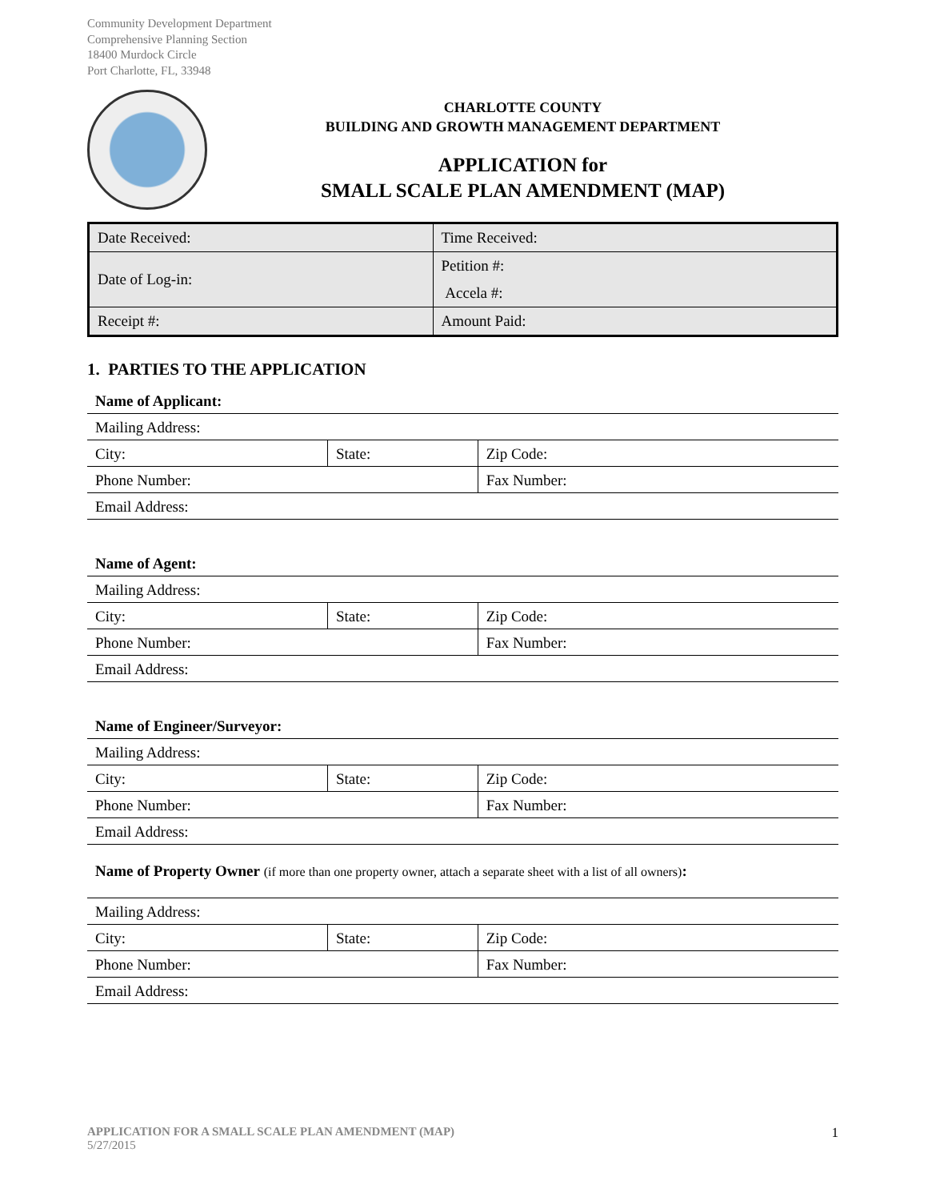Community Development Department
Comprehensive Planning Section
18400 Murdock Circle
Port Charlotte, FL, 33948
CHARLOTTE COUNTY
BUILDING AND GROWTH MANAGEMENT DEPARTMENT
APPLICATION for
SMALL SCALE PLAN AMENDMENT (MAP)
| Date Received: | Time Received: |
| Date of Log-in: | Petition #: |
| | Accela #: |
| Receipt #: | Amount Paid: |
1. PARTIES TO THE APPLICATION
| Name of Applicant: | | |
| Mailing Address: | | |
| City: | State: | Zip Code: |
| Phone Number: | | Fax Number: |
| Email Address: | | |
| Name of Agent: | | |
| Mailing Address: | | |
| City: | State: | Zip Code: |
| Phone Number: | | Fax Number: |
| Email Address: | | |
| Name of Engineer/Surveyor: | | |
| Mailing Address: | | |
| City: | State: | Zip Code: |
| Phone Number: | | Fax Number: |
| Email Address: | | |
| Name of Property Owner (if more than one property owner, attach a separate sheet with a list of all owners) : | | |
| Mailing Address: | | |
| City: | State: | Zip Code: |
| Phone Number: | | Fax Number: |
| Email Address: | | |
1 APPLICATION FOR A SMALL SCALE PLAN AMENDMENT (MAP)
5/27/2015